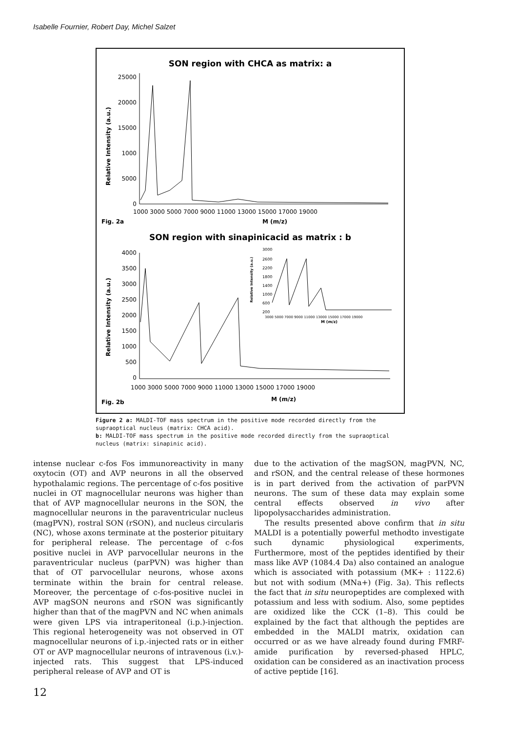Isabelle Fournier, Robert Day, Michel Salzet
SON region with CHCA as matrix: a
Relative Intensity (a.u.)
25000
20000
15000
1000
5000
0
1000 3000 5000 7000 9000 11000 13000 15000 17000 19000
Fig. 2a
M (m/z)
SON region with sinapinicacid as matrix : b
Relative Intensity (a.u.)
4000
3500
3000
2500
2000
1500
1000
500
0
1000 3000 5000 7000 9000 11000 13000 15000 17000 19000
Fig. 2b
M (m/z)
Relative Intensity (a.u.)
3000
2600
2200
1800
1400
1000
600
200
3000 5000 7000 9000 11000 13000 15000 17000 19000
M (m/z)
Figure 2 a: MALDI-TOF mass spectrum in the positive mode recorded directly from the supraoptical nucleus (matrix: CHCA acid).
b: MALDI-TOF mass spectrum in the positive mode recorded directly from the supraoptical nucleus (matrix: sinapinic acid).
intense nuclear c-fos Fos immunoreactivity in many oxytocin (OT) and AVP neurons in all the observed hypothalamic regions. The percentage of c-fos positive nuclei in OT magnocellular neurons was higher than that of AVP magnocellular neurons in the SON, the magnocellular neurons in the paraventricular nucleus (magPVN), rostral SON (rSON), and nucleus circularis (NC), whose axons terminate at the posterior pituitary for peripheral release. The percentage of c-fos positive nuclei in AVP parvocellular neurons in the paraventricular nucleus (parPVN) was higher than that of OT parvocellular neurons, whose axons terminate within the brain for central release. Moreover, the percentage of c-fos-positive nuclei in AVP magSON neurons and rSON was significantly higher than that of the magPVN and NC when animals were given LPS via intraperitoneal (i.p.)-injection. This regional heterogeneity was not observed in OT magnocellular neurons of i.p.-injected rats or in either OT or AVP magnocellular neurons of intravenous (i.v.)-injected rats. This suggest that LPS-induced peripheral release of AVP and OT is
due to the activation of the magSON, magPVN, NC, and rSON, and the central release of these hormones is in part derived from the activation of parPVN neurons. The sum of these data may explain some central effects observed in vivo after lipopolysaccharides administration.
The results presented above confirm that in situ MALDI is a potentially powerful methodto investigate such dynamic physiological experiments, Furthermore, most of the peptides identified by their mass like AVP (1084.4 Da) also contained an analogue which is associated with potassium (MK+ : 1122.6) but not with sodium (MNa+) (Fig. 3a). This reflects the fact that in situ neuropeptides are complexed with potassium and less with sodium. Also, some peptides are oxidized like the CCK (1–8). This could be explained by the fact that although the peptides are embedded in the MALDI matrix, oxidation can occurred or as we have already found during FMRF-amide purification by reversed-phased HPLC, oxidation can be considered as an inactivation process of active peptide [16].
12